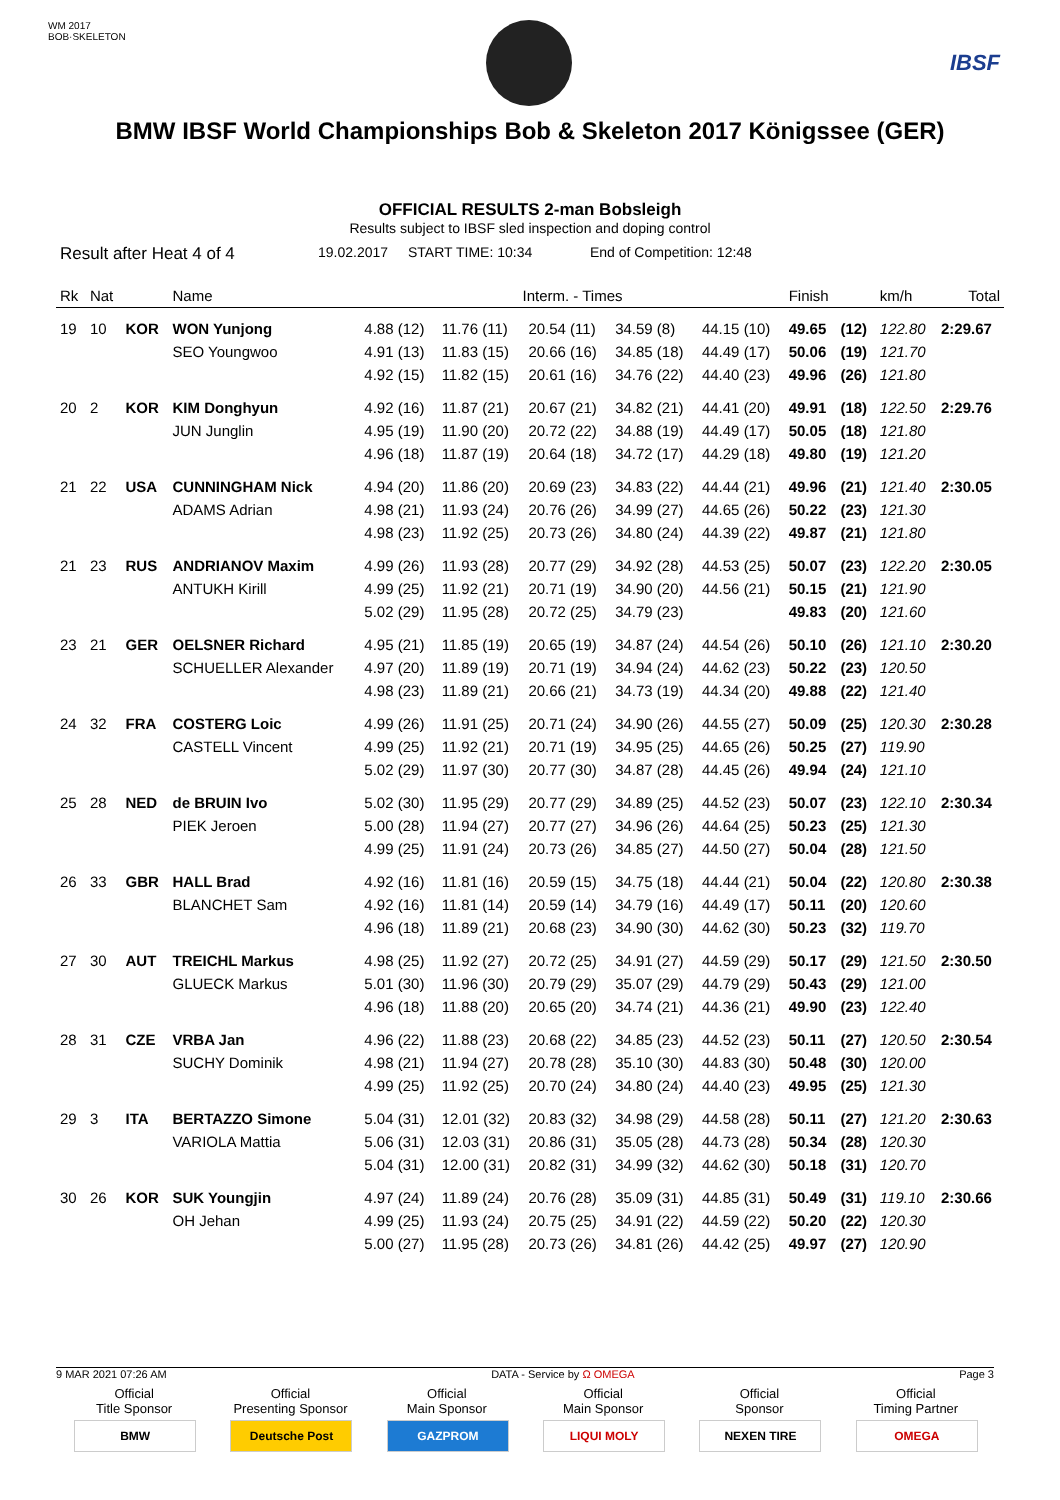WM 2017
BOB·SKELETON
IBSF
BMW IBSF World Championships Bob & Skeleton 2017 Königssee (GER)
OFFICIAL RESULTS 2-man Bobsleigh
Results subject to IBSF sled inspection and doping control
Result after Heat 4 of 4 19.02.2017 START TIME: 10:34 End of Competition: 12:48
| Rk | Nat | | Name | Interm. - Times | | | | | Finish | | km/h | Total |
| --- | --- | --- | --- | --- | --- | --- | --- | --- | --- | --- | --- | --- |
| 19 | 10 | KOR | WON Yunjong | 4.88 (12) | 11.76 (11) | 20.54 (11) | 34.59 (8) | 44.15 (10) | 49.65 | (12) | 122.80 | 2:29.67 |
| | | | SEO Youngwoo | 4.91 (13) | 11.83 (15) | 20.66 (16) | 34.85 (18) | 44.49 (17) | 50.06 | (19) | 121.70 | |
| | | | | 4.92 (15) | 11.82 (15) | 20.61 (16) | 34.76 (22) | 44.40 (23) | 49.96 | (26) | 121.80 | |
| 20 | 2 | KOR | KIM Donghyun | 4.92 (16) | 11.87 (21) | 20.67 (21) | 34.82 (21) | 44.41 (20) | 49.91 | (18) | 122.50 | 2:29.76 |
| | | | JUN Junglin | 4.95 (19) | 11.90 (20) | 20.72 (22) | 34.88 (19) | 44.49 (17) | 50.05 | (18) | 121.80 | |
| | | | | 4.96 (18) | 11.87 (19) | 20.64 (18) | 34.72 (17) | 44.29 (18) | 49.80 | (19) | 121.20 | |
| 21 | 22 | USA | CUNNINGHAM Nick | 4.94 (20) | 11.86 (20) | 20.69 (23) | 34.83 (22) | 44.44 (21) | 49.96 | (21) | 121.40 | 2:30.05 |
| | | | ADAMS Adrian | 4.98 (21) | 11.93 (24) | 20.76 (26) | 34.99 (27) | 44.65 (26) | 50.22 | (23) | 121.30 | |
| | | | | 4.98 (23) | 11.92 (25) | 20.73 (26) | 34.80 (24) | 44.39 (22) | 49.87 | (21) | 121.80 | |
| 21 | 23 | RUS | ANDRIANOV Maxim | 4.99 (26) | 11.93 (28) | 20.77 (29) | 34.92 (28) | 44.53 (25) | 50.07 | (23) | 122.20 | 2:30.05 |
| | | | ANTUKH Kirill | 4.99 (25) | 11.92 (21) | 20.71 (19) | 34.90 (20) | 44.56 (21) | 50.15 | (21) | 121.90 | |
| | | | | 5.02 (29) | 11.95 (28) | 20.72 (25) | 34.79 (23) | | 49.83 | (20) | 121.60 | |
| 23 | 21 | GER | OELSNER Richard | 4.95 (21) | 11.85 (19) | 20.65 (19) | 34.87 (24) | 44.54 (26) | 50.10 | (26) | 121.10 | 2:30.20 |
| | | | SCHUELLER Alexander | 4.97 (20) | 11.89 (19) | 20.71 (19) | 34.94 (24) | 44.62 (23) | 50.22 | (23) | 120.50 | |
| | | | | 4.98 (23) | 11.89 (21) | 20.66 (21) | 34.73 (19) | 44.34 (20) | 49.88 | (22) | 121.40 | |
| 24 | 32 | FRA | COSTERG Loic | 4.99 (26) | 11.91 (25) | 20.71 (24) | 34.90 (26) | 44.55 (27) | 50.09 | (25) | 120.30 | 2:30.28 |
| | | | CASTELL Vincent | 4.99 (25) | 11.92 (21) | 20.71 (19) | 34.95 (25) | 44.65 (26) | 50.25 | (27) | 119.90 | |
| | | | | 5.02 (29) | 11.97 (30) | 20.77 (30) | 34.87 (28) | 44.45 (26) | 49.94 | (24) | 121.10 | |
| 25 | 28 | NED | de BRUIN Ivo | 5.02 (30) | 11.95 (29) | 20.77 (29) | 34.89 (25) | 44.52 (23) | 50.07 | (23) | 122.10 | 2:30.34 |
| | | | PIEK Jeroen | 5.00 (28) | 11.94 (27) | 20.77 (27) | 34.96 (26) | 44.64 (25) | 50.23 | (25) | 121.30 | |
| | | | | 4.99 (25) | 11.91 (24) | 20.73 (26) | 34.85 (27) | 44.50 (27) | 50.04 | (28) | 121.50 | |
| 26 | 33 | GBR | HALL Brad | 4.92 (16) | 11.81 (16) | 20.59 (15) | 34.75 (18) | 44.44 (21) | 50.04 | (22) | 120.80 | 2:30.38 |
| | | | BLANCHET Sam | 4.92 (16) | 11.81 (14) | 20.59 (14) | 34.79 (16) | 44.49 (17) | 50.11 | (20) | 120.60 | |
| | | | | 4.96 (18) | 11.89 (21) | 20.68 (23) | 34.90 (30) | 44.62 (30) | 50.23 | (32) | 119.70 | |
| 27 | 30 | AUT | TREICHL Markus | 4.98 (25) | 11.92 (27) | 20.72 (25) | 34.91 (27) | 44.59 (29) | 50.17 | (29) | 121.50 | 2:30.50 |
| | | | GLUECK Markus | 5.01 (30) | 11.96 (30) | 20.79 (29) | 35.07 (29) | 44.79 (29) | 50.43 | (29) | 121.00 | |
| | | | | 4.96 (18) | 11.88 (20) | 20.65 (20) | 34.74 (21) | 44.36 (21) | 49.90 | (23) | 122.40 | |
| 28 | 31 | CZE | VRBA Jan | 4.96 (22) | 11.88 (23) | 20.68 (22) | 34.85 (23) | 44.52 (23) | 50.11 | (27) | 120.50 | 2:30.54 |
| | | | SUCHY Dominik | 4.98 (21) | 11.94 (27) | 20.78 (28) | 35.10 (30) | 44.83 (30) | 50.48 | (30) | 120.00 | |
| | | | | 4.99 (25) | 11.92 (25) | 20.70 (24) | 34.80 (24) | 44.40 (23) | 49.95 | (25) | 121.30 | |
| 29 | 3 | ITA | BERTAZZO Simone | 5.04 (31) | 12.01 (32) | 20.83 (32) | 34.98 (29) | 44.58 (28) | 50.11 | (27) | 121.20 | 2:30.63 |
| | | | VARIOLA Mattia | 5.06 (31) | 12.03 (31) | 20.86 (31) | 35.05 (28) | 44.73 (28) | 50.34 | (28) | 120.30 | |
| | | | | 5.04 (31) | 12.00 (31) | 20.82 (31) | 34.99 (32) | 44.62 (30) | 50.18 | (31) | 120.70 | |
| 30 | 26 | KOR | SUK Youngjin | 4.97 (24) | 11.89 (24) | 20.76 (28) | 35.09 (31) | 44.85 (31) | 50.49 | (31) | 119.10 | 2:30.66 |
| | | | OH Jehan | 4.99 (25) | 11.93 (24) | 20.75 (25) | 34.91 (22) | 44.59 (22) | 50.20 | (22) | 120.30 | |
| | | | | 5.00 (27) | 11.95 (28) | 20.73 (26) | 34.81 (26) | 44.42 (25) | 49.97 | (27) | 120.90 | |
9 MAR 2021 07:26 AM DATA - Service by Ω OMEGA Page 3
Official
Title Sponsor
BMW
Official
Presenting Sponsor
Deutsche Post
Official
Main Sponsor
GAZPROM
Official
Main Sponsor
LIQUI MOLY
Official
Sponsor
NEXEN TIRE
Official
Timing Partner
OMEGA